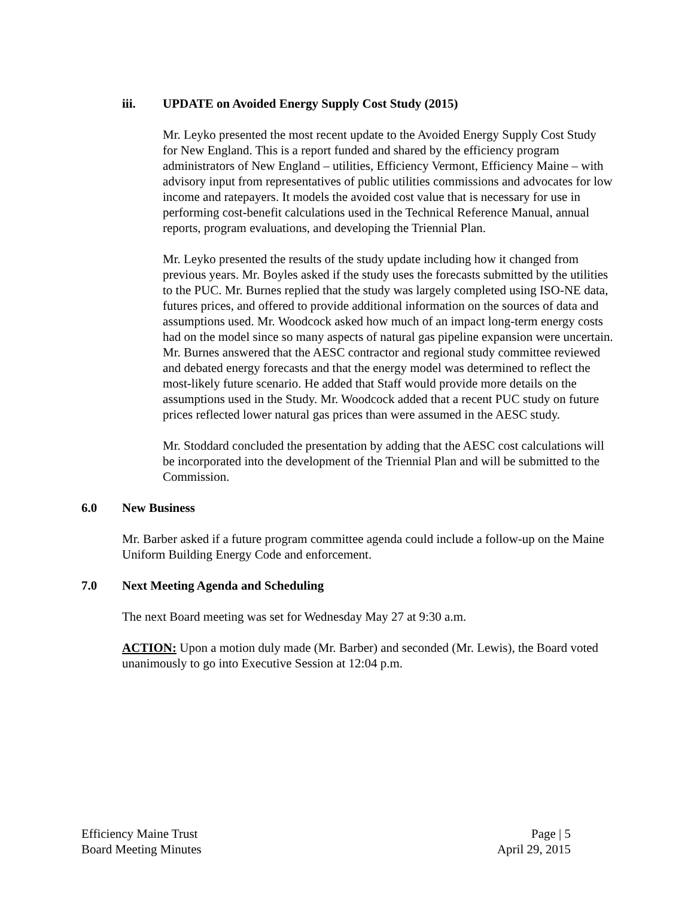iii. UPDATE on Avoided Energy Supply Cost Study (2015)
Mr. Leyko presented the most recent update to the Avoided Energy Supply Cost Study for New England. This is a report funded and shared by the efficiency program administrators of New England – utilities, Efficiency Vermont, Efficiency Maine – with advisory input from representatives of public utilities commissions and advocates for low income and ratepayers. It models the avoided cost value that is necessary for use in performing cost-benefit calculations used in the Technical Reference Manual, annual reports, program evaluations, and developing the Triennial Plan.
Mr. Leyko presented the results of the study update including how it changed from previous years. Mr. Boyles asked if the study uses the forecasts submitted by the utilities to the PUC. Mr. Burnes replied that the study was largely completed using ISO-NE data, futures prices, and offered to provide additional information on the sources of data and assumptions used. Mr. Woodcock asked how much of an impact long-term energy costs had on the model since so many aspects of natural gas pipeline expansion were uncertain. Mr. Burnes answered that the AESC contractor and regional study committee reviewed and debated energy forecasts and that the energy model was determined to reflect the most-likely future scenario. He added that Staff would provide more details on the assumptions used in the Study. Mr. Woodcock added that a recent PUC study on future prices reflected lower natural gas prices than were assumed in the AESC study.
Mr. Stoddard concluded the presentation by adding that the AESC cost calculations will be incorporated into the development of the Triennial Plan and will be submitted to the Commission.
6.0 New Business
Mr. Barber asked if a future program committee agenda could include a follow-up on the Maine Uniform Building Energy Code and enforcement.
7.0 Next Meeting Agenda and Scheduling
The next Board meeting was set for Wednesday May 27 at 9:30 a.m.
ACTION: Upon a motion duly made (Mr. Barber) and seconded (Mr. Lewis), the Board voted unanimously to go into Executive Session at 12:04 p.m.
Efficiency Maine Trust Page | 5
Board Meeting Minutes April 29, 2015